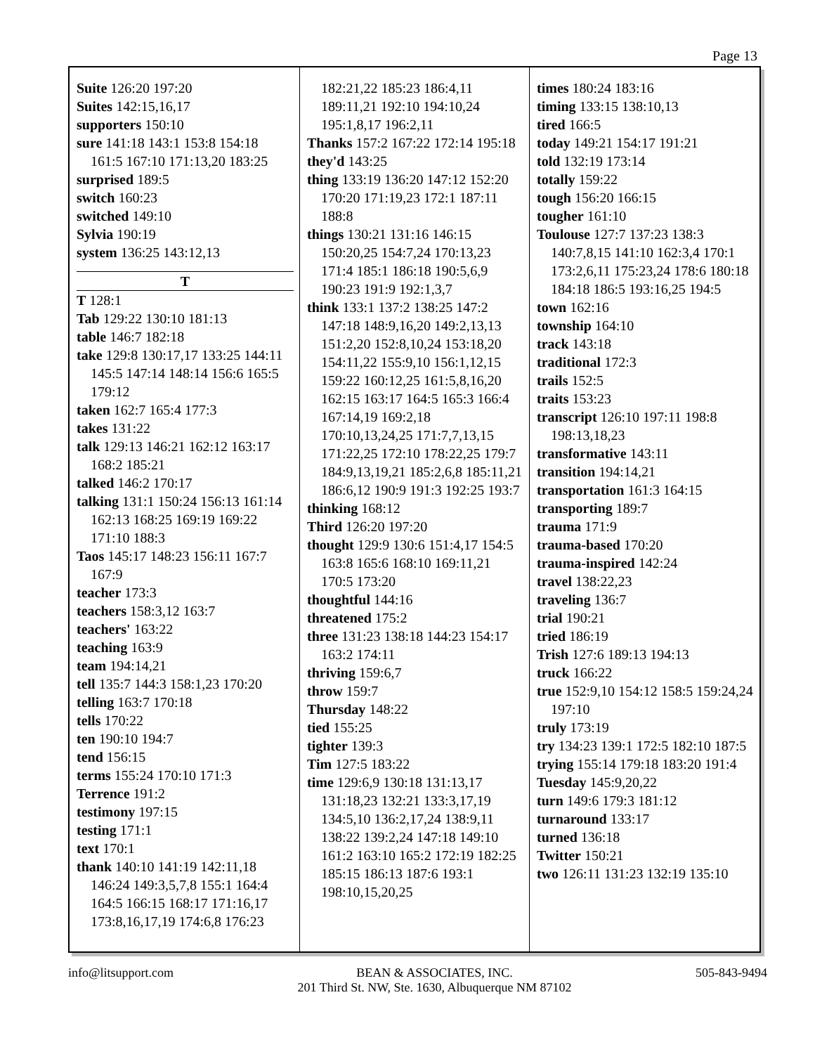Page 13
Suite 126:20 197:20
Suites 142:15,16,17
supporters 150:10
sure 141:18 143:1 153:8 154:18 161:5 167:10 171:13,20 183:25
surprised 189:5
switch 160:23
switched 149:10
Sylvia 190:19
system 136:25 143:12,13
T
T 128:1
Tab 129:22 130:10 181:13
table 146:7 182:18
take 129:8 130:17,17 133:25 144:11 145:5 147:14 148:14 156:6 165:5 179:12
taken 162:7 165:4 177:3
takes 131:22
talk 129:13 146:21 162:12 163:17 168:2 185:21
talked 146:2 170:17
talking 131:1 150:24 156:13 161:14 162:13 168:25 169:19 169:22 171:10 188:3
Taos 145:17 148:23 156:11 167:7 167:9
teacher 173:3
teachers 158:3,12 163:7
teachers' 163:22
teaching 163:9
team 194:14,21
tell 135:7 144:3 158:1,23 170:20
telling 163:7 170:18
tells 170:22
ten 190:10 194:7
tend 156:15
terms 155:24 170:10 171:3
Terrence 191:2
testimony 197:15
testing 171:1
text 170:1
thank 140:10 141:19 142:11,18 146:24 149:3,5,7,8 155:1 164:4 164:5 166:15 168:17 171:16,17 173:8,16,17,19 174:6,8 176:23
182:21,22 185:23 186:4,11 189:11,21 192:10 194:10,24 195:1,8,17 196:2,11
Thanks 157:2 167:22 172:14 195:18
they'd 143:25
thing 133:19 136:20 147:12 152:20 170:20 171:19,23 172:1 187:11 188:8
things 130:21 131:16 146:15 150:20,25 154:7,24 170:13,23 171:4 185:1 186:18 190:5,6,9 190:23 191:9 192:1,3,7
think 133:1 137:2 138:25 147:2 147:18 148:9,16,20 149:2,13,13 151:2,20 152:8,10,24 153:18,20 154:11,22 155:9,10 156:1,12,15 159:22 160:12,25 161:5,8,16,20 162:15 163:17 164:5 165:3 166:4 167:14,19 169:2,18 170:10,13,24,25 171:7,7,13,15 171:22,25 172:10 178:22,25 179:7 184:9,13,19,21 185:2,6,8 185:11,21 186:6,12 190:9 191:3 192:25 193:7
thinking 168:12
Third 126:20 197:20
thought 129:9 130:6 151:4,17 154:5 163:8 165:6 168:10 169:11,21 170:5 173:20
thoughtful 144:16
threatened 175:2
three 131:23 138:18 144:23 154:17 163:2 174:11
thriving 159:6,7
throw 159:7
Thursday 148:22
tied 155:25
tighter 139:3
Tim 127:5 183:22
time 129:6,9 130:18 131:13,17 131:18,23 132:21 133:3,17,19 134:5,10 136:2,17,24 138:9,11 138:22 139:2,24 147:18 149:10 161:2 163:10 165:2 172:19 182:25 185:15 186:13 187:6 193:1 198:10,15,20,25
times 180:24 183:16
timing 133:15 138:10,13
tired 166:5
today 149:21 154:17 191:21
told 132:19 173:14
totally 159:22
tough 156:20 166:15
tougher 161:10
Toulouse 127:7 137:23 138:3 140:7,8,15 141:10 162:3,4 170:1 173:2,6,11 175:23,24 178:6 180:18 184:18 186:5 193:16,25 194:5
town 162:16
township 164:10
track 143:18
traditional 172:3
trails 152:5
traits 153:23
transcript 126:10 197:11 198:8 198:13,18,23
transformative 143:11
transition 194:14,21
transportation 161:3 164:15
transporting 189:7
trauma 171:9
trauma-based 170:20
trauma-inspired 142:24
travel 138:22,23
traveling 136:7
trial 190:21
tried 186:19
Trish 127:6 189:13 194:13
truck 166:22
true 152:9,10 154:12 158:5 159:24,24 197:10
truly 173:19
try 134:23 139:1 172:5 182:10 187:5
trying 155:14 179:18 183:20 191:4
Tuesday 145:9,20,22
turn 149:6 179:3 181:12
turnaround 133:17
turned 136:18
Twitter 150:21
two 126:11 131:23 132:19 135:10
info@litsupport.com BEAN & ASSOCIATES, INC.
201 Third St. NW, Ste. 1630, Albuquerque NM 87102 505-843-9494